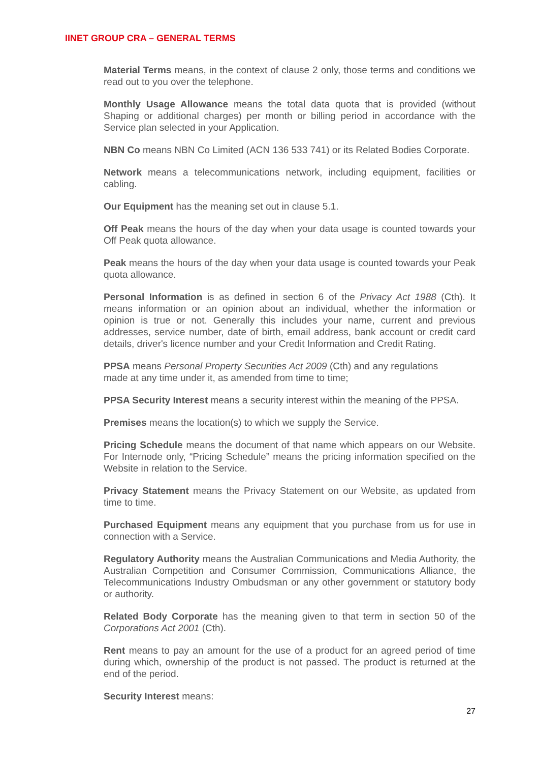IINET GROUP CRA – GENERAL TERMS
Material Terms means, in the context of clause 2 only, those terms and conditions we read out to you over the telephone.
Monthly Usage Allowance means the total data quota that is provided (without Shaping or additional charges) per month or billing period in accordance with the Service plan selected in your Application.
NBN Co means NBN Co Limited (ACN 136 533 741) or its Related Bodies Corporate.
Network means a telecommunications network, including equipment, facilities or cabling.
Our Equipment has the meaning set out in clause 5.1.
Off Peak means the hours of the day when your data usage is counted towards your Off Peak quota allowance.
Peak means the hours of the day when your data usage is counted towards your Peak quota allowance.
Personal Information is as defined in section 6 of the Privacy Act 1988 (Cth). It means information or an opinion about an individual, whether the information or opinion is true or not. Generally this includes your name, current and previous addresses, service number, date of birth, email address, bank account or credit card details, driver's licence number and your Credit Information and Credit Rating.
PPSA means Personal Property Securities Act 2009 (Cth) and any regulations
made at any time under it, as amended from time to time;
PPSA Security Interest means a security interest within the meaning of the PPSA.
Premises means the location(s) to which we supply the Service.
Pricing Schedule means the document of that name which appears on our Website. For Internode only, “Pricing Schedule” means the pricing information specified on the Website in relation to the Service.
Privacy Statement means the Privacy Statement on our Website, as updated from time to time.
Purchased Equipment means any equipment that you purchase from us for use in connection with a Service.
Regulatory Authority means the Australian Communications and Media Authority, the Australian Competition and Consumer Commission, Communications Alliance, the Telecommunications Industry Ombudsman or any other government or statutory body or authority.
Related Body Corporate has the meaning given to that term in section 50 of the Corporations Act 2001 (Cth).
Rent means to pay an amount for the use of a product for an agreed period of time during which, ownership of the product is not passed. The product is returned at the end of the period.
Security Interest means:
27